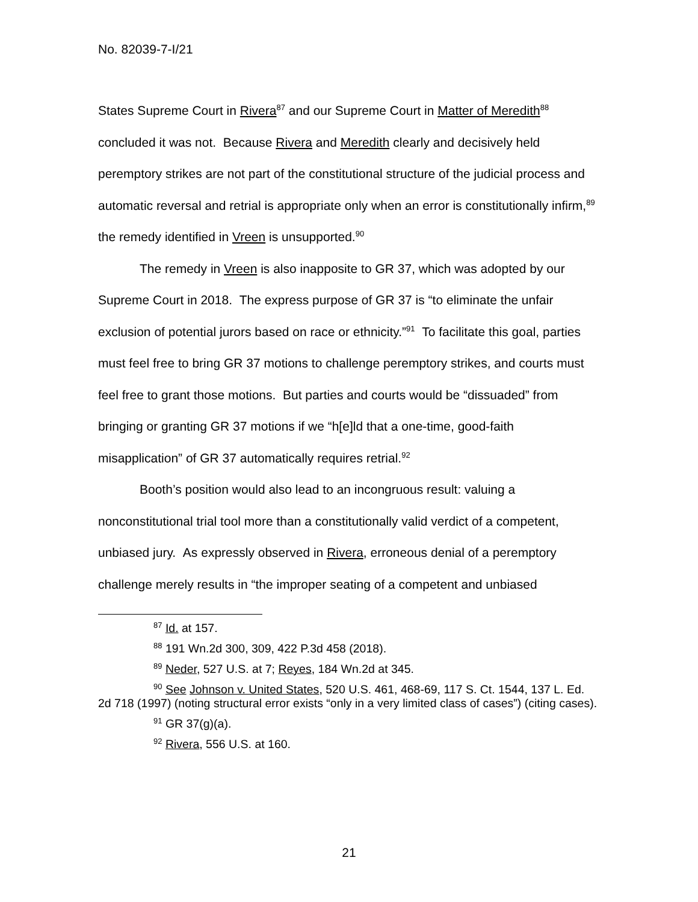No. 82039-7-I/21
States Supreme Court in Rivera<sup>87</sup> and our Supreme Court in Matter of Meredith<sup>88</sup> concluded it was not. Because Rivera and Meredith clearly and decisively held peremptory strikes are not part of the constitutional structure of the judicial process and automatic reversal and retrial is appropriate only when an error is constitutionally infirm,<sup>89</sup> the remedy identified in Vreen is unsupported.<sup>90</sup>
The remedy in Vreen is also inapposite to GR 37, which was adopted by our Supreme Court in 2018. The express purpose of GR 37 is “to eliminate the unfair exclusion of potential jurors based on race or ethnicity.”<sup>91</sup> To facilitate this goal, parties must feel free to bring GR 37 motions to challenge peremptory strikes, and courts must feel free to grant those motions. But parties and courts would be “dissuaded” from bringing or granting GR 37 motions if we “h[e]ld that a one-time, good-faith misapplication” of GR 37 automatically requires retrial.<sup>92</sup>
Booth’s position would also lead to an incongruous result: valuing a nonconstitutional trial tool more than a constitutionally valid verdict of a competent, unbiased jury. As expressly observed in Rivera, erroneous denial of a peremptory challenge merely results in “the improper seating of a competent and unbiased
<sup>87</sup> Id. at 157.
<sup>88</sup> 191 Wn.2d 300, 309, 422 P.3d 458 (2018).
<sup>89</sup> Neder, 527 U.S. at 7; Reyes, 184 Wn.2d at 345.
<sup>90</sup> See Johnson v. United States, 520 U.S. 461, 468-69, 117 S. Ct. 1544, 137 L. Ed. 2d 718 (1997) (noting structural error exists “only in a very limited class of cases”) (citing cases).
<sup>91</sup> GR 37(g)(a).
<sup>92</sup> Rivera, 556 U.S. at 160.
21